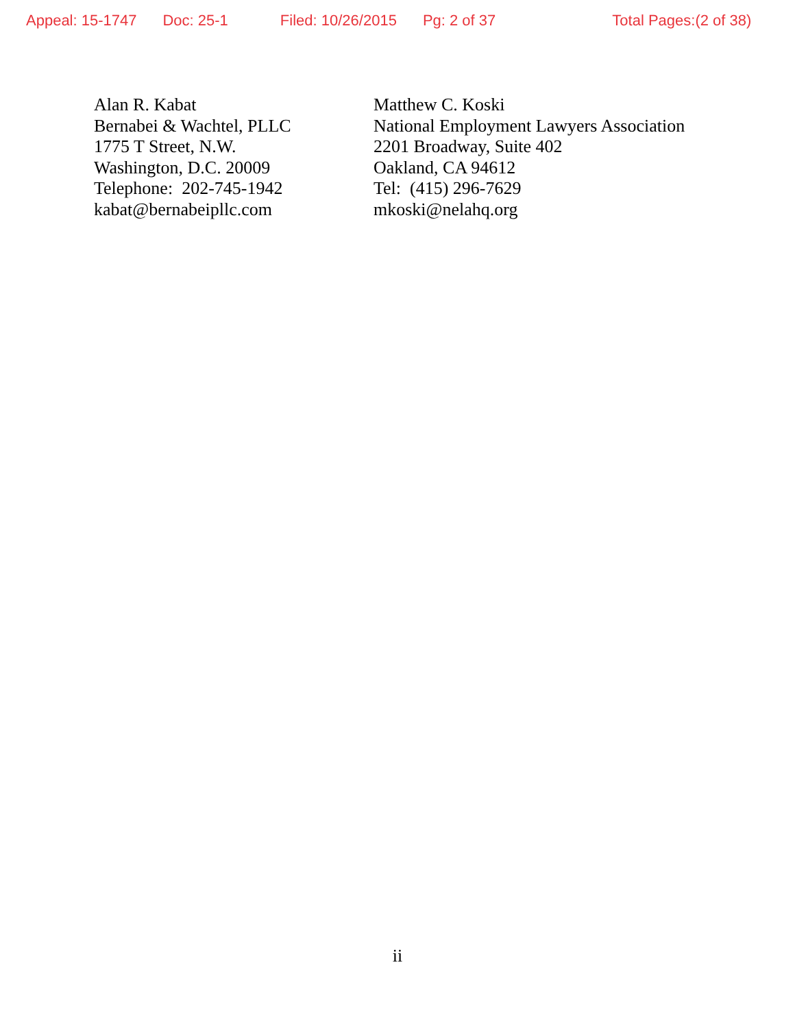Appeal: 15-1747 Doc: 25-1 Filed: 10/26/2015 Pg: 2 of 37 Total Pages:(2 of 38)
Alan R. Kabat
Bernabei & Wachtel, PLLC
1775 T Street, N.W.
Washington, D.C. 20009
Telephone: 202-745-1942
kabat@bernabeipllc.com
Matthew C. Koski
National Employment Lawyers Association
2201 Broadway, Suite 402
Oakland, CA 94612
Tel: (415) 296-7629
mkoski@nelahq.org
ii